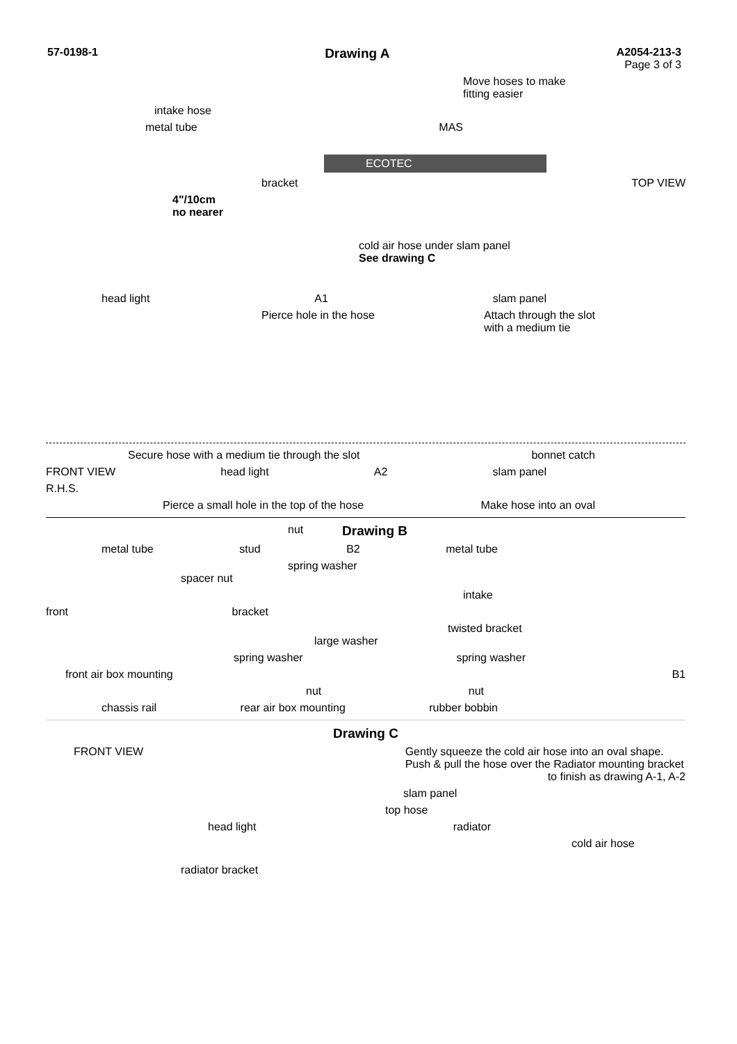57-0198-1 Drawing A A2054-213-3
Page 3 of 3
Move hoses to make
fitting easier
intake hose
metal tube MAS
ECOTEC
bracket TOP VIEW
4"/10cm
no nearer
cold air hose under slam panel
See drawing C
head light A1 slam panel
Pierce hole in the hose Attach through the slot
with a medium tie
Secure hose with a medium tie through the slot bonnet catch
FRONT VIEW head light A2 slam panel
R.H.S.
Pierce a small hole in the top of the hose Make hose into an oval
nut Drawing B
metal tube stud B2 metal tube
spring washer
spacer nut
intake
front bracket
twisted bracket
large washer
spring washer spring washer
front air box mounting B1
nut nut
chassis rail rear air box mounting rubber bobbin
Drawing C
FRONT VIEW Gently squeeze the cold air hose into an oval shape.
Push & pull the hose over the Radiator mounting bracket
to finish as drawing A-1, A-2
slam panel
top hose
head light radiator
cold air hose
radiator bracket